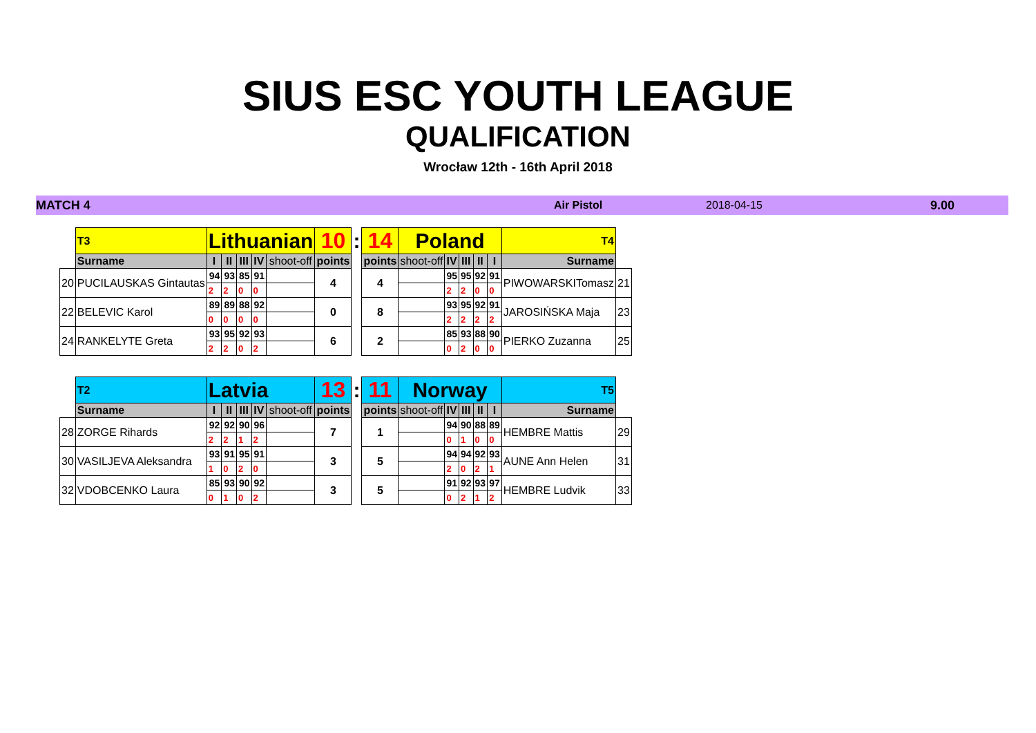SIUS ESC YOUTH LEAGUE
QUALIFICATION
Wrocław 12th - 16th April 2018
MATCH 4 Air Pistol 2018-04-15 9.00
| | T3 | Lithuanian | | | | | 10 | : | 14 | Poland | | | | | T4 | |
| | Surname | I | II | III | IV | shoot-off | points | | points | shoot-off | IV | III | II | I | Surname | |
| 20 | PUCILAUSKAS Gintautas | 94 | 93 | 85 | 91 | | 4 | | 4 | | 95 | 95 | 92 | 91 | PIWOWARSKITomasz | 21 |
| | | 2 | 2 | 0 | 0 | | | | | | 2 | 2 | 0 | 0 | | |
| 22 | BELEVIC Karol | 89 | 89 | 88 | 92 | | 0 | | 8 | | 93 | 95 | 92 | 91 | JAROSIŃSKA Maja | 23 |
| | | 0 | 0 | 0 | 0 | | | | | | 2 | 2 | 2 | 2 | | |
| 24 | RANKELYTE Greta | 93 | 95 | 92 | 93 | | 6 | | 2 | | 85 | 93 | 88 | 90 | PIERKO Zuzanna | 25 |
| | | 2 | 2 | 0 | 2 | | | | | | 0 | 2 | 0 | 0 | | |
| | T2 | Latvia | | | | | 13 | : | 11 | Norway | | | | | T5 | |
| | Surname | I | II | III | IV | shoot-off | points | | points | shoot-off | IV | III | II | I | Surname | |
| 28 | ZORGE Rihards | 92 | 92 | 90 | 96 | | 7 | | 1 | | 94 | 90 | 88 | 89 | HEMBRE Mattis | 29 |
| | | 2 | 2 | 1 | 2 | | | | | | 0 | 1 | 0 | 0 | | |
| 30 | VASILJEVA Aleksandra | 93 | 91 | 95 | 91 | | 3 | | 5 | | 94 | 94 | 92 | 93 | AUNE Ann Helen | 31 |
| | | 1 | 0 | 2 | 0 | | | | | | 2 | 0 | 2 | 1 | | |
| 32 | VDOBCENKO Laura | 85 | 93 | 90 | 92 | | 3 | | 5 | | 91 | 92 | 93 | 97 | HEMBRE Ludvik | 33 |
| | | 0 | 1 | 0 | 2 | | | | | | 0 | 2 | 1 | 2 | | |